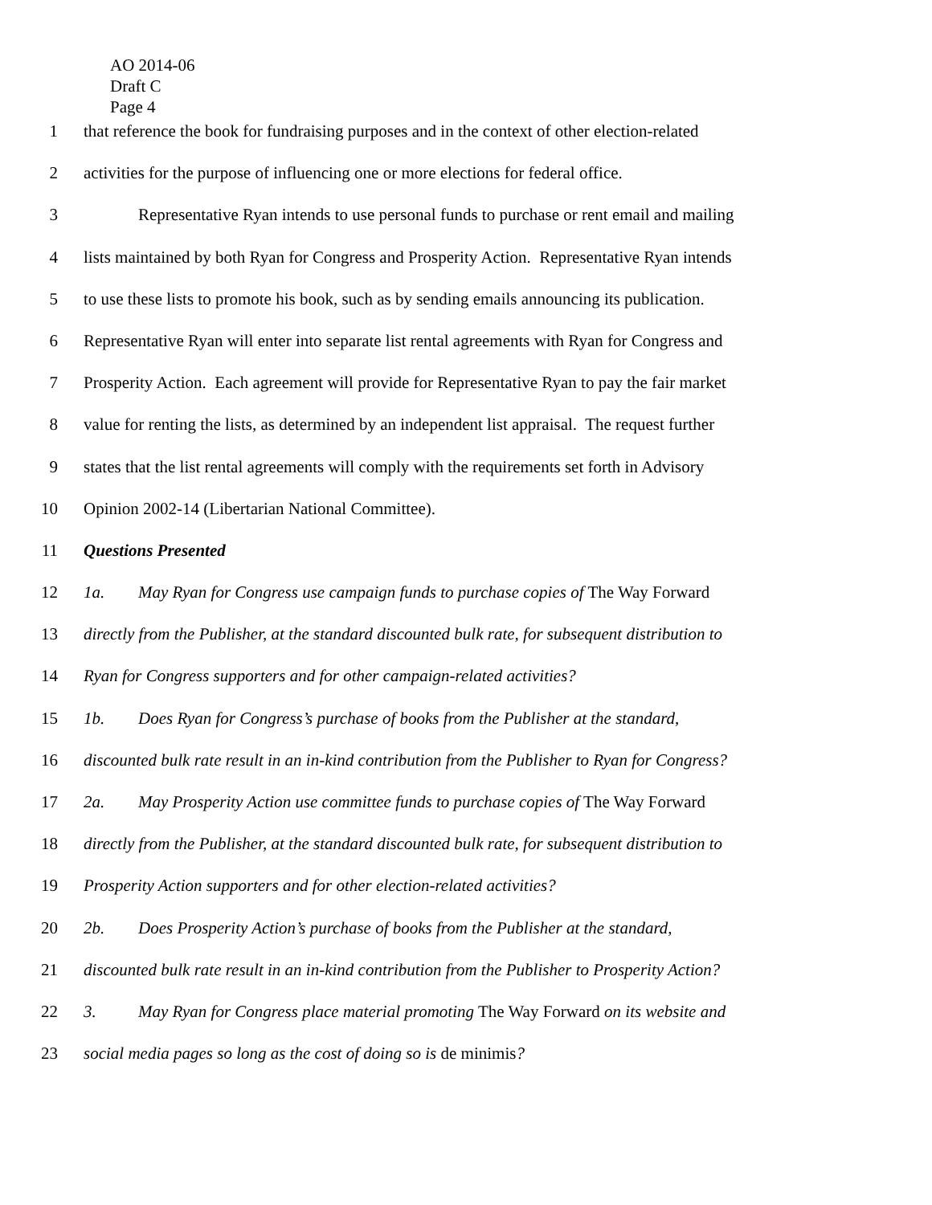AO 2014-06
Draft C
Page 4
1 that reference the book for fundraising purposes and in the context of other election-related
2 activities for the purpose of influencing one or more elections for federal office.
3 Representative Ryan intends to use personal funds to purchase or rent email and mailing
4 lists maintained by both Ryan for Congress and Prosperity Action. Representative Ryan intends
5 to use these lists to promote his book, such as by sending emails announcing its publication.
6 Representative Ryan will enter into separate list rental agreements with Ryan for Congress and
7 Prosperity Action. Each agreement will provide for Representative Ryan to pay the fair market
8 value for renting the lists, as determined by an independent list appraisal. The request further
9 states that the list rental agreements will comply with the requirements set forth in Advisory
10 Opinion 2002-14 (Libertarian National Committee).
11 Questions Presented
12 1a. May Ryan for Congress use campaign funds to purchase copies of The Way Forward
13 directly from the Publisher, at the standard discounted bulk rate, for subsequent distribution to
14 Ryan for Congress supporters and for other campaign-related activities?
15 1b. Does Ryan for Congress’s purchase of books from the Publisher at the standard,
16 discounted bulk rate result in an in-kind contribution from the Publisher to Ryan for Congress?
17 2a. May Prosperity Action use committee funds to purchase copies of The Way Forward
18 directly from the Publisher, at the standard discounted bulk rate, for subsequent distribution to
19 Prosperity Action supporters and for other election-related activities?
20 2b. Does Prosperity Action’s purchase of books from the Publisher at the standard,
21 discounted bulk rate result in an in-kind contribution from the Publisher to Prosperity Action?
22 3. May Ryan for Congress place material promoting The Way Forward on its website and
23 social media pages so long as the cost of doing so is de minimis?